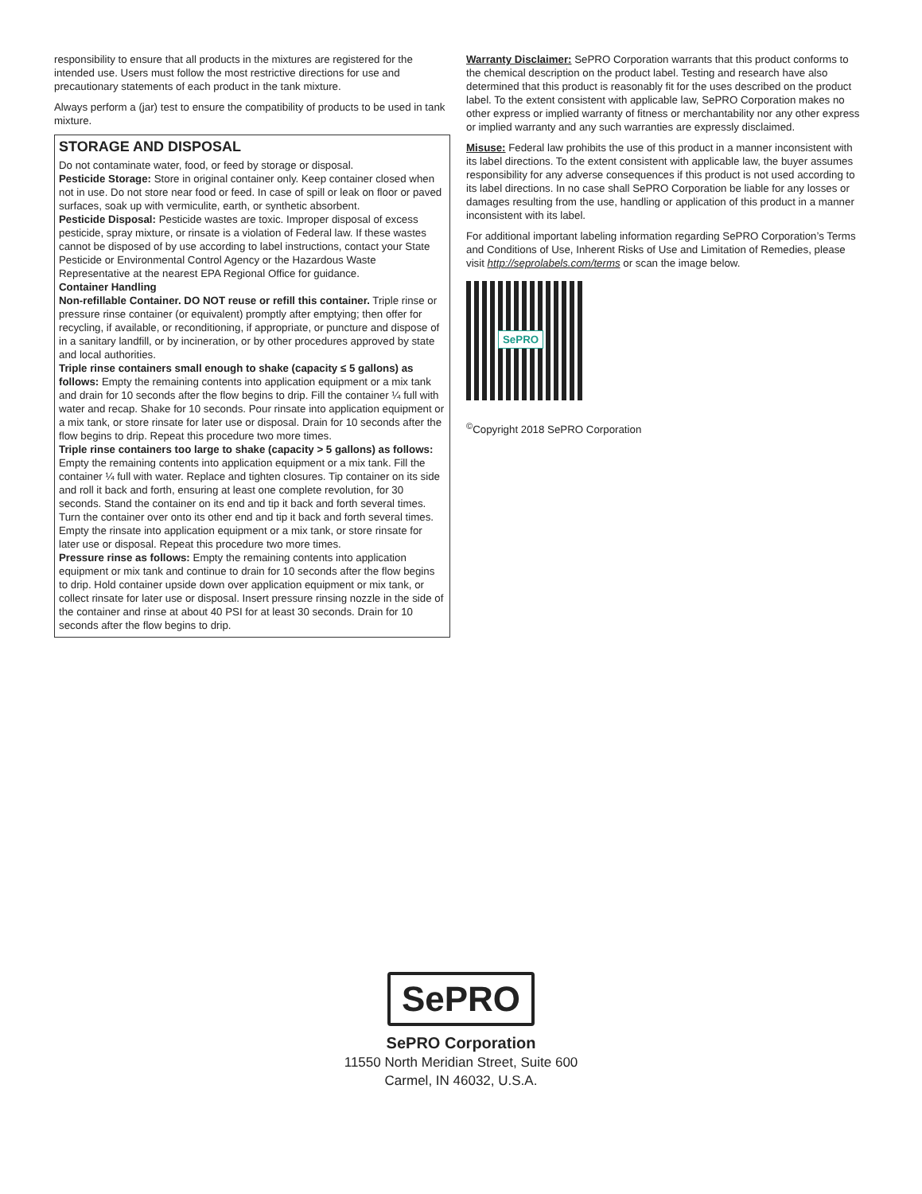responsibility to ensure that all products in the mixtures are registered for the intended use. Users must follow the most restrictive directions for use and precautionary statements of each product in the tank mixture.
Always perform a (jar) test to ensure the compatibility of products to be used in tank mixture.
STORAGE AND DISPOSAL
Do not contaminate water, food, or feed by storage or disposal.
Pesticide Storage: Store in original container only. Keep container closed when not in use. Do not store near food or feed. In case of spill or leak on floor or paved surfaces, soak up with vermiculite, earth, or synthetic absorbent.
Pesticide Disposal: Pesticide wastes are toxic. Improper disposal of excess pesticide, spray mixture, or rinsate is a violation of Federal law. If these wastes cannot be disposed of by use according to label instructions, contact your State Pesticide or Environmental Control Agency or the Hazardous Waste Representative at the nearest EPA Regional Office for guidance.
Container Handling
Non-refillable Container. DO NOT reuse or refill this container. Triple rinse or pressure rinse container (or equivalent) promptly after emptying; then offer for recycling, if available, or reconditioning, if appropriate, or puncture and dispose of in a sanitary landfill, or by incineration, or by other procedures approved by state and local authorities.
Triple rinse containers small enough to shake (capacity ≤ 5 gallons) as follows: Empty the remaining contents into application equipment or a mix tank and drain for 10 seconds after the flow begins to drip. Fill the container ¼ full with water and recap. Shake for 10 seconds. Pour rinsate into application equipment or a mix tank, or store rinsate for later use or disposal. Drain for 10 seconds after the flow begins to drip. Repeat this procedure two more times.
Triple rinse containers too large to shake (capacity > 5 gallons) as follows: Empty the remaining contents into application equipment or a mix tank. Fill the container ¼ full with water. Replace and tighten closures. Tip container on its side and roll it back and forth, ensuring at least one complete revolution, for 30 seconds. Stand the container on its end and tip it back and forth several times. Turn the container over onto its other end and tip it back and forth several times. Empty the rinsate into application equipment or a mix tank, or store rinsate for later use or disposal. Repeat this procedure two more times.
Pressure rinse as follows: Empty the remaining contents into application equipment or mix tank and continue to drain for 10 seconds after the flow begins to drip. Hold container upside down over application equipment or mix tank, or collect rinsate for later use or disposal. Insert pressure rinsing nozzle in the side of the container and rinse at about 40 PSI for at least 30 seconds. Drain for 10 seconds after the flow begins to drip.
Warranty Disclaimer: SePRO Corporation warrants that this product conforms to the chemical description on the product label. Testing and research have also determined that this product is reasonably fit for the uses described on the product label. To the extent consistent with applicable law, SePRO Corporation makes no other express or implied warranty of fitness or merchantability nor any other express or implied warranty and any such warranties are expressly disclaimed.
Misuse: Federal law prohibits the use of this product in a manner inconsistent with its label directions. To the extent consistent with applicable law, the buyer assumes responsibility for any adverse consequences if this product is not used according to its label directions. In no case shall SePRO Corporation be liable for any losses or damages resulting from the use, handling or application of this product in a manner inconsistent with its label.
For additional important labeling information regarding SePRO Corporation’s Terms and Conditions of Use, Inherent Risks of Use and Limitation of Remedies, please visit http://seprolabels.com/terms or scan the image below.
SePRO
<sup>©</sup>Copyright 2018 SePRO Corporation
SePRO
SePRO Corporation
11550 North Meridian Street, Suite 600
Carmel, IN 46032, U.S.A.